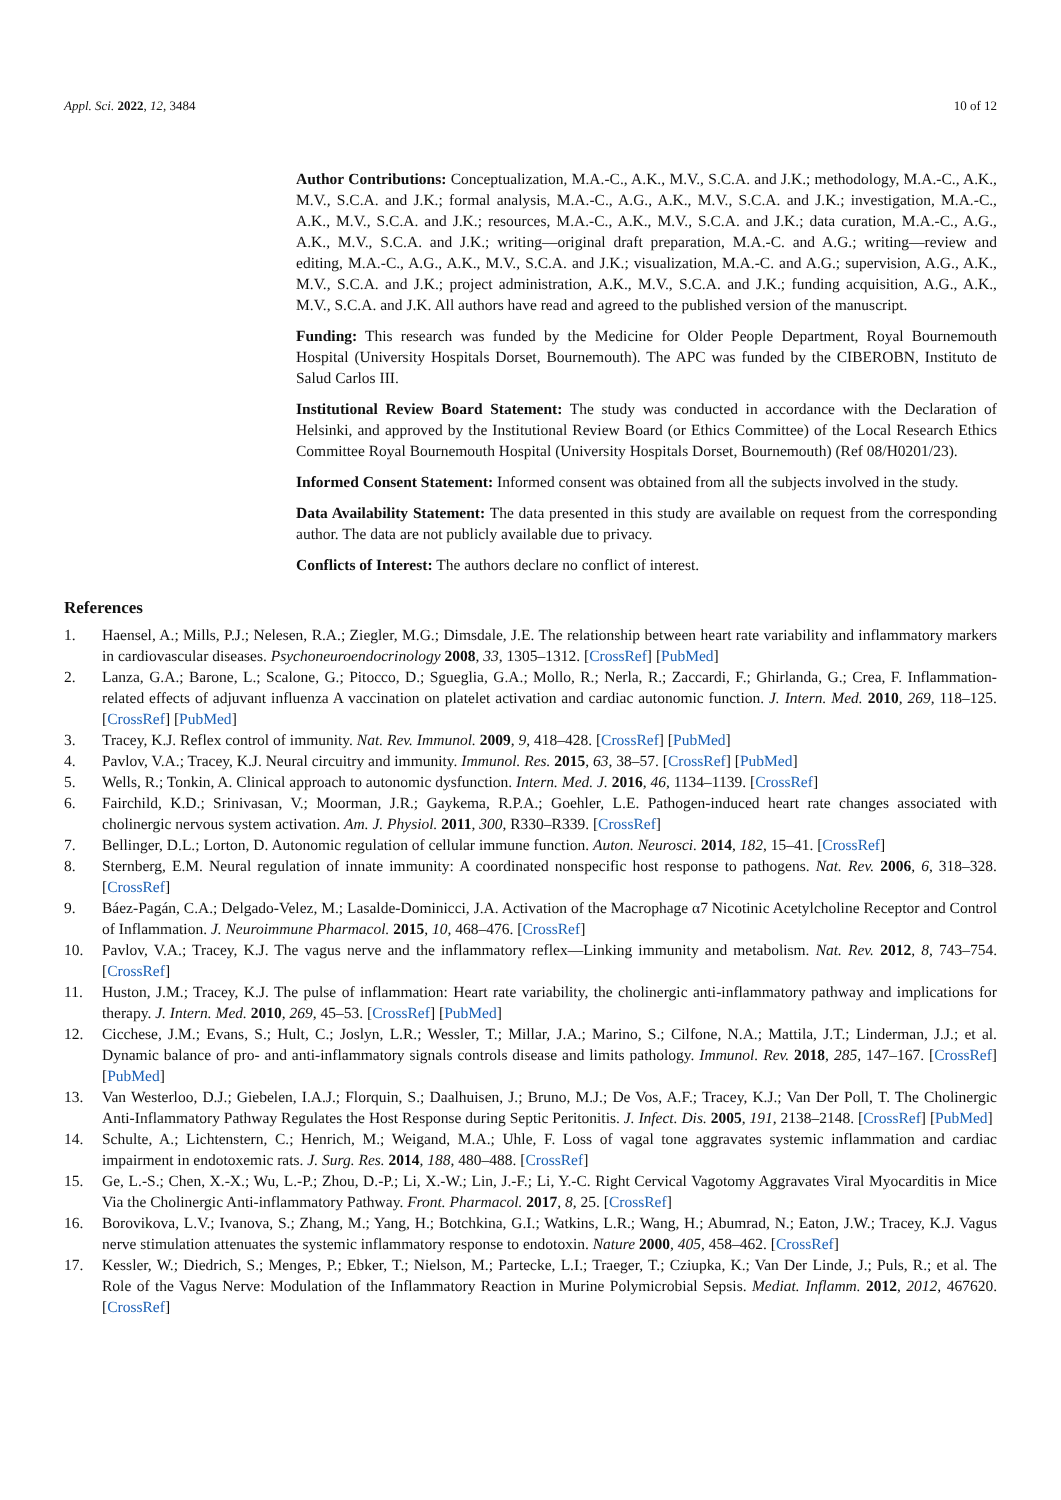Appl. Sci. 2022, 12, 3484 10 of 12
Author Contributions: Conceptualization, M.A.-C., A.K., M.V., S.C.A. and J.K.; methodology, M.A.-C., A.K., M.V., S.C.A. and J.K.; formal analysis, M.A.-C., A.G., A.K., M.V., S.C.A. and J.K.; investigation, M.A.-C., A.K., M.V., S.C.A. and J.K.; resources, M.A.-C., A.K., M.V., S.C.A. and J.K.; data curation, M.A.-C., A.G., A.K., M.V., S.C.A. and J.K.; writing—original draft preparation, M.A.-C. and A.G.; writing—review and editing, M.A.-C., A.G., A.K., M.V., S.C.A. and J.K.; visualization, M.A.-C. and A.G.; supervision, A.G., A.K., M.V., S.C.A. and J.K.; project administration, A.K., M.V., S.C.A. and J.K.; funding acquisition, A.G., A.K., M.V., S.C.A. and J.K. All authors have read and agreed to the published version of the manuscript.
Funding: This research was funded by the Medicine for Older People Department, Royal Bournemouth Hospital (University Hospitals Dorset, Bournemouth). The APC was funded by the CIBEROBN, Instituto de Salud Carlos III.
Institutional Review Board Statement: The study was conducted in accordance with the Declaration of Helsinki, and approved by the Institutional Review Board (or Ethics Committee) of the Local Research Ethics Committee Royal Bournemouth Hospital (University Hospitals Dorset, Bournemouth) (Ref 08/H0201/23).
Informed Consent Statement: Informed consent was obtained from all the subjects involved in the study.
Data Availability Statement: The data presented in this study are available on request from the corresponding author. The data are not publicly available due to privacy.
Conflicts of Interest: The authors declare no conflict of interest.
References
1. Haensel, A.; Mills, P.J.; Nelesen, R.A.; Ziegler, M.G.; Dimsdale, J.E. The relationship between heart rate variability and inflammatory markers in cardiovascular diseases. Psychoneuroendocrinology 2008, 33, 1305–1312. [CrossRef] [PubMed]
2. Lanza, G.A.; Barone, L.; Scalone, G.; Pitocco, D.; Sgueglia, G.A.; Mollo, R.; Nerla, R.; Zaccardi, F.; Ghirlanda, G.; Crea, F. Inflammation-related effects of adjuvant influenza A vaccination on platelet activation and cardiac autonomic function. J. Intern. Med. 2010, 269, 118–125. [CrossRef] [PubMed]
3. Tracey, K.J. Reflex control of immunity. Nat. Rev. Immunol. 2009, 9, 418–428. [CrossRef] [PubMed]
4. Pavlov, V.A.; Tracey, K.J. Neural circuitry and immunity. Immunol. Res. 2015, 63, 38–57. [CrossRef] [PubMed]
5. Wells, R.; Tonkin, A. Clinical approach to autonomic dysfunction. Intern. Med. J. 2016, 46, 1134–1139. [CrossRef]
6. Fairchild, K.D.; Srinivasan, V.; Moorman, J.R.; Gaykema, R.P.A.; Goehler, L.E. Pathogen-induced heart rate changes associated with cholinergic nervous system activation. Am. J. Physiol. 2011, 300, R330–R339. [CrossRef]
7. Bellinger, D.L.; Lorton, D. Autonomic regulation of cellular immune function. Auton. Neurosci. 2014, 182, 15–41. [CrossRef]
8. Sternberg, E.M. Neural regulation of innate immunity: A coordinated nonspecific host response to pathogens. Nat. Rev. 2006, 6, 318–328. [CrossRef]
9. Báez-Pagán, C.A.; Delgado-Velez, M.; Lasalde-Dominicci, J.A. Activation of the Macrophage α7 Nicotinic Acetylcholine Receptor and Control of Inflammation. J. Neuroimmune Pharmacol. 2015, 10, 468–476. [CrossRef]
10. Pavlov, V.A.; Tracey, K.J. The vagus nerve and the inflammatory reflex—Linking immunity and metabolism. Nat. Rev. 2012, 8, 743–754. [CrossRef]
11. Huston, J.M.; Tracey, K.J. The pulse of inflammation: Heart rate variability, the cholinergic anti-inflammatory pathway and implications for therapy. J. Intern. Med. 2010, 269, 45–53. [CrossRef] [PubMed]
12. Cicchese, J.M.; Evans, S.; Hult, C.; Joslyn, L.R.; Wessler, T.; Millar, J.A.; Marino, S.; Cilfone, N.A.; Mattila, J.T.; Linderman, J.J.; et al. Dynamic balance of pro- and anti-inflammatory signals controls disease and limits pathology. Immunol. Rev. 2018, 285, 147–167. [CrossRef] [PubMed]
13. Van Westerloo, D.J.; Giebelen, I.A.J.; Florquin, S.; Daalhuisen, J.; Bruno, M.J.; De Vos, A.F.; Tracey, K.J.; Van Der Poll, T. The Cholinergic Anti-Inflammatory Pathway Regulates the Host Response during Septic Peritonitis. J. Infect. Dis. 2005, 191, 2138–2148. [CrossRef] [PubMed]
14. Schulte, A.; Lichtenstern, C.; Henrich, M.; Weigand, M.A.; Uhle, F. Loss of vagal tone aggravates systemic inflammation and cardiac impairment in endotoxemic rats. J. Surg. Res. 2014, 188, 480–488. [CrossRef]
15. Ge, L.-S.; Chen, X.-X.; Wu, L.-P.; Zhou, D.-P.; Li, X.-W.; Lin, J.-F.; Li, Y.-C. Right Cervical Vagotomy Aggravates Viral Myocarditis in Mice Via the Cholinergic Anti-inflammatory Pathway. Front. Pharmacol. 2017, 8, 25. [CrossRef]
16. Borovikova, L.V.; Ivanova, S.; Zhang, M.; Yang, H.; Botchkina, G.I.; Watkins, L.R.; Wang, H.; Abumrad, N.; Eaton, J.W.; Tracey, K.J. Vagus nerve stimulation attenuates the systemic inflammatory response to endotoxin. Nature 2000, 405, 458–462. [CrossRef]
17. Kessler, W.; Diedrich, S.; Menges, P.; Ebker, T.; Nielson, M.; Partecke, L.I.; Traeger, T.; Cziupka, K.; Van Der Linde, J.; Puls, R.; et al. The Role of the Vagus Nerve: Modulation of the Inflammatory Reaction in Murine Polymicrobial Sepsis. Mediat. Inflamm. 2012, 2012, 467620. [CrossRef]